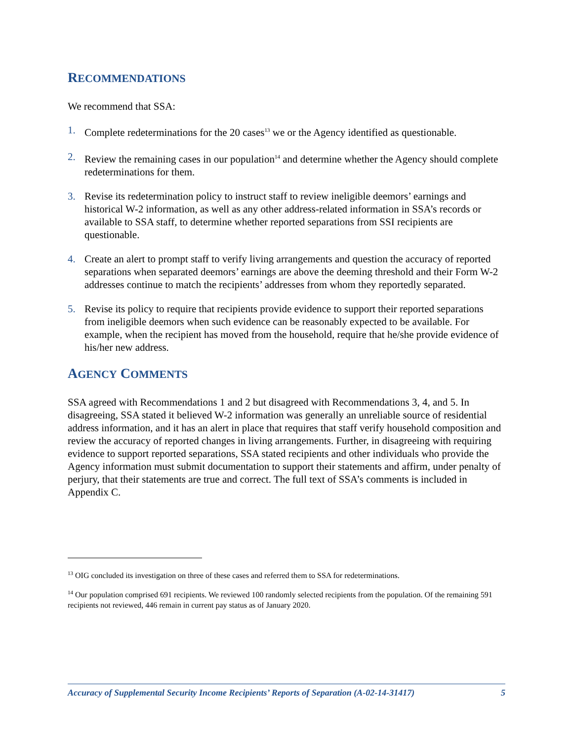RECOMMENDATIONS
We recommend that SSA:
1. Complete redeterminations for the 20 cases<sup>13</sup> we or the Agency identified as questionable.
2. Review the remaining cases in our population<sup>14</sup> and determine whether the Agency should complete redeterminations for them.
3. Revise its redetermination policy to instruct staff to review ineligible deemors’ earnings and historical W-2 information, as well as any other address-related information in SSA’s records or available to SSA staff, to determine whether reported separations from SSI recipients are questionable.
4. Create an alert to prompt staff to verify living arrangements and question the accuracy of reported separations when separated deemors’ earnings are above the deeming threshold and their Form W-2 addresses continue to match the recipients’ addresses from whom they reportedly separated.
5. Revise its policy to require that recipients provide evidence to support their reported separations from ineligible deemors when such evidence can be reasonably expected to be available. For example, when the recipient has moved from the household, require that he/she provide evidence of his/her new address.
AGENCY COMMENTS
SSA agreed with Recommendations 1 and 2 but disagreed with Recommendations 3, 4, and 5. In disagreeing, SSA stated it believed W-2 information was generally an unreliable source of residential address information, and it has an alert in place that requires that staff verify household composition and review the accuracy of reported changes in living arrangements. Further, in disagreeing with requiring evidence to support reported separations, SSA stated recipients and other individuals who provide the Agency information must submit documentation to support their statements and affirm, under penalty of perjury, that their statements are true and correct. The full text of SSA’s comments is included in Appendix C.
<sup>13</sup> OIG concluded its investigation on three of these cases and referred them to SSA for redeterminations.
<sup>14</sup> Our population comprised 691 recipients. We reviewed 100 randomly selected recipients from the population. Of the remaining 591 recipients not reviewed, 446 remain in current pay status as of January 2020.
Accuracy of Supplemental Security Income Recipients’ Reports of Separation (A-02-14-31417) 5